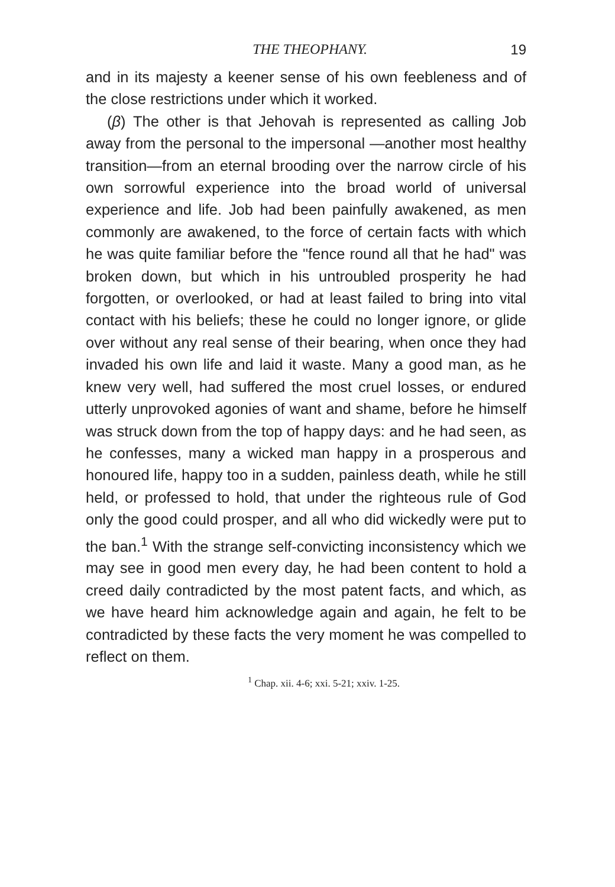THE THEOPHANY. 19
and in its majesty a keener sense of his own feebleness and of the close restrictions under which it worked.
(β) The other is that Jehovah is represented as calling Job away from the personal to the impersonal —another most healthy transition—from an eternal brooding over the narrow circle of his own sorrowful experience into the broad world of universal experience and life. Job had been painfully awakened, as men commonly are awakened, to the force of certain facts with which he was quite familiar before the "fence round all that he had" was broken down, but which in his untroubled prosperity he had forgotten, or overlooked, or had at least failed to bring into vital contact with his beliefs; these he could no longer ignore, or glide over without any real sense of their bearing, when once they had invaded his own life and laid it waste. Many a good man, as he knew very well, had suffered the most cruel losses, or endured utterly unprovoked agonies of want and shame, before he himself was struck down from the top of happy days: and he had seen, as he confesses, many a wicked man happy in a prosperous and honoured life, happy too in a sudden, painless death, while he still held, or professed to hold, that under the righteous rule of God only the good could prosper, and all who did wickedly were put to the ban.<sup>1</sup> With the strange self-convicting inconsistency which we may see in good men every day, he had been content to hold a creed daily contradicted by the most patent facts, and which, as we have heard him acknowledge again and again, he felt to be contradicted by these facts the very moment he was compelled to reflect on them.
<sup>1</sup> Chap. xii. 4-6; xxi. 5-21; xxiv. 1-25.